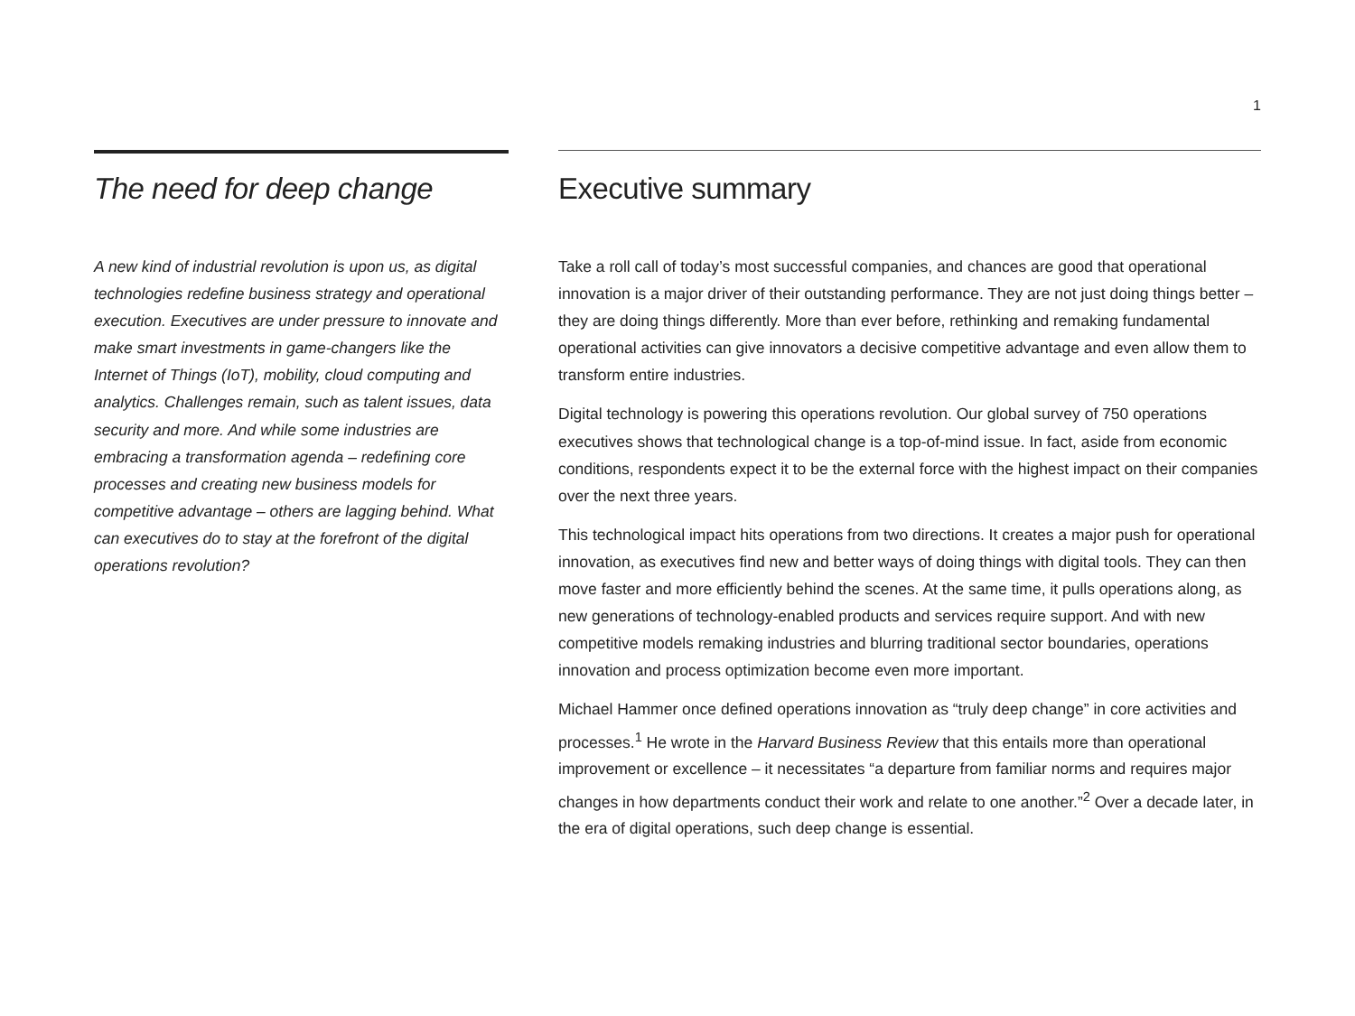1
The need for deep change
A new kind of industrial revolution is upon us, as digital technologies redefine business strategy and operational execution. Executives are under pressure to innovate and make smart investments in game-changers like the Internet of Things (IoT), mobility, cloud computing and analytics. Challenges remain, such as talent issues, data security and more. And while some industries are embracing a transformation agenda – redefining core processes and creating new business models for competitive advantage – others are lagging behind. What can executives do to stay at the forefront of the digital operations revolution?
Executive summary
Take a roll call of today’s most successful companies, and chances are good that operational innovation is a major driver of their outstanding performance. They are not just doing things better – they are doing things differently. More than ever before, rethinking and remaking fundamental operational activities can give innovators a decisive competitive advantage and even allow them to transform entire industries.
Digital technology is powering this operations revolution. Our global survey of 750 operations executives shows that technological change is a top-of-mind issue. In fact, aside from economic conditions, respondents expect it to be the external force with the highest impact on their companies over the next three years.
This technological impact hits operations from two directions. It creates a major push for operational innovation, as executives find new and better ways of doing things with digital tools. They can then move faster and more efficiently behind the scenes. At the same time, it pulls operations along, as new generations of technology-enabled products and services require support. And with new competitive models remaking industries and blurring traditional sector boundaries, operations innovation and process optimization become even more important.
Michael Hammer once defined operations innovation as “truly deep change” in core activities and processes.<sup>1</sup> He wrote in the Harvard Business Review that this entails more than operational improvement or excellence – it necessitates “a departure from familiar norms and requires major changes in how departments conduct their work and relate to one another.”<sup>2</sup> Over a decade later, in the era of digital operations, such deep change is essential.